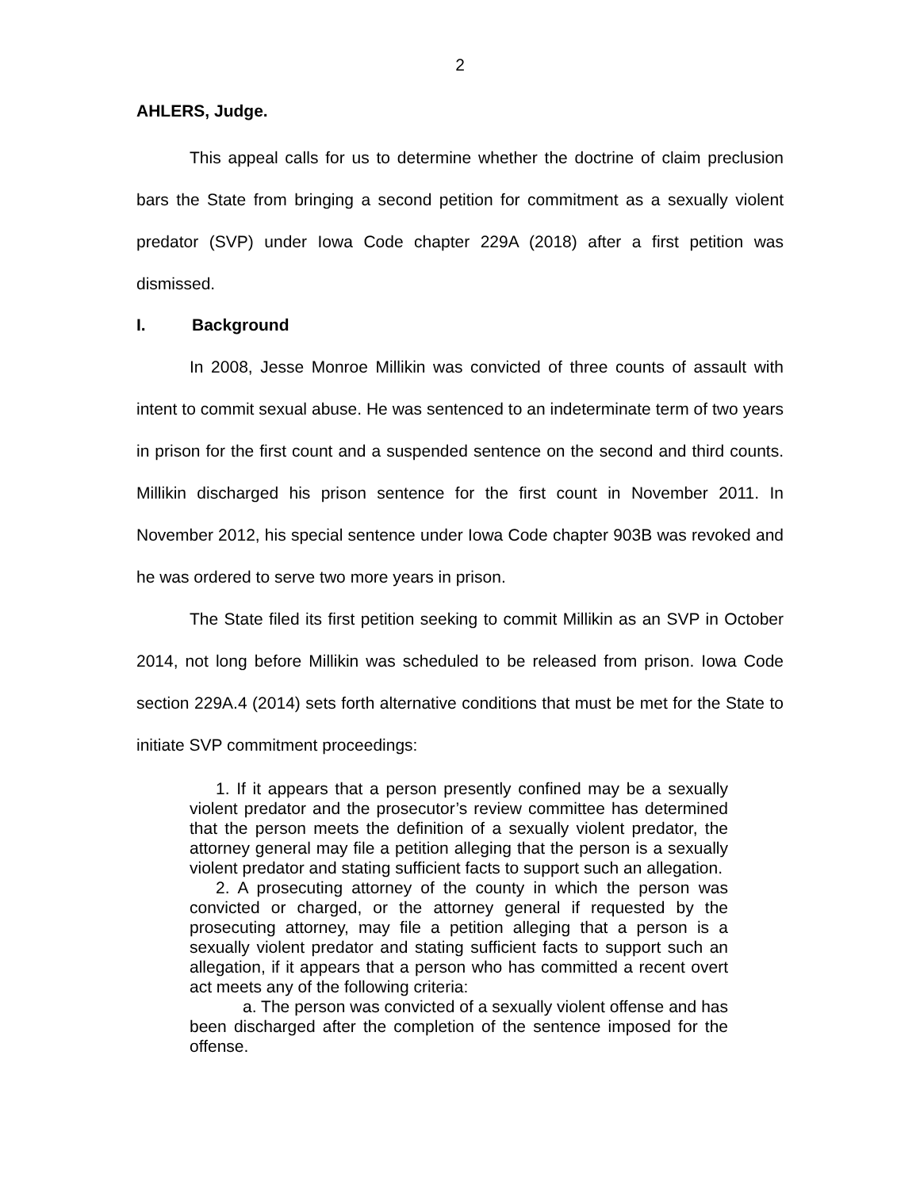2
AHLERS, Judge.
This appeal calls for us to determine whether the doctrine of claim preclusion bars the State from bringing a second petition for commitment as a sexually violent predator (SVP) under Iowa Code chapter 229A (2018) after a first petition was dismissed.
I. Background
In 2008, Jesse Monroe Millikin was convicted of three counts of assault with intent to commit sexual abuse. He was sentenced to an indeterminate term of two years in prison for the first count and a suspended sentence on the second and third counts. Millikin discharged his prison sentence for the first count in November 2011. In November 2012, his special sentence under Iowa Code chapter 903B was revoked and he was ordered to serve two more years in prison.
The State filed its first petition seeking to commit Millikin as an SVP in October 2014, not long before Millikin was scheduled to be released from prison. Iowa Code section 229A.4 (2014) sets forth alternative conditions that must be met for the State to initiate SVP commitment proceedings:
1. If it appears that a person presently confined may be a sexually violent predator and the prosecutor’s review committee has determined that the person meets the definition of a sexually violent predator, the attorney general may file a petition alleging that the person is a sexually violent predator and stating sufficient facts to support such an allegation.
2. A prosecuting attorney of the county in which the person was convicted or charged, or the attorney general if requested by the prosecuting attorney, may file a petition alleging that a person is a sexually violent predator and stating sufficient facts to support such an allegation, if it appears that a person who has committed a recent overt act meets any of the following criteria:
a. The person was convicted of a sexually violent offense and has been discharged after the completion of the sentence imposed for the offense.